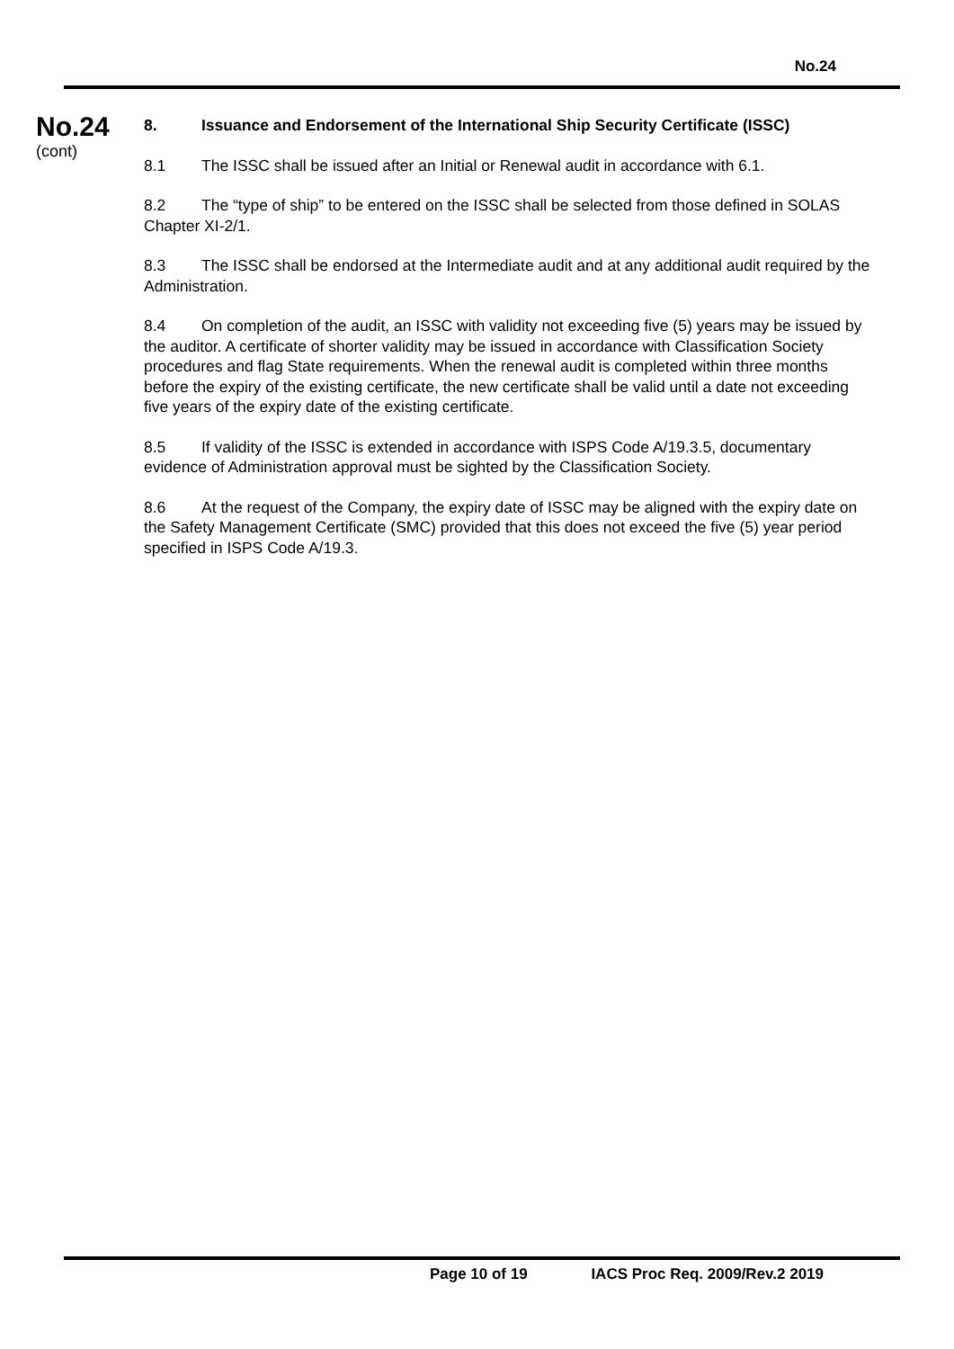No.24
No.24
(cont)
8. Issuance and Endorsement of the International Ship Security Certificate (ISSC)
8.1 The ISSC shall be issued after an Initial or Renewal audit in accordance with 6.1.
8.2 The “type of ship” to be entered on the ISSC shall be selected from those defined in SOLAS Chapter XI-2/1.
8.3 The ISSC shall be endorsed at the Intermediate audit and at any additional audit required by the Administration.
8.4 On completion of the audit, an ISSC with validity not exceeding five (5) years may be issued by the auditor. A certificate of shorter validity may be issued in accordance with Classification Society procedures and flag State requirements. When the renewal audit is completed within three months before the expiry of the existing certificate, the new certificate shall be valid until a date not exceeding five years of the expiry date of the existing certificate.
8.5 If validity of the ISSC is extended in accordance with ISPS Code A/19.3.5, documentary evidence of Administration approval must be sighted by the Classification Society.
8.6 At the request of the Company, the expiry date of ISSC may be aligned with the expiry date on the Safety Management Certificate (SMC) provided that this does not exceed the five (5) year period specified in ISPS Code A/19.3.
Page 10 of 19 IACS Proc Req. 2009/Rev.2 2019